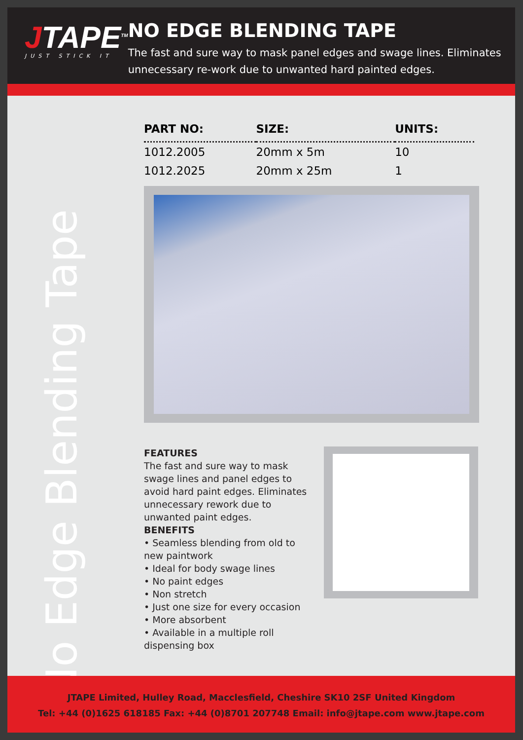JTAPE<sup>TM</sup>
JUST STICK IT
NO EDGE BLENDING TAPE
The fast and sure way to mask panel edges and swage lines. Eliminates unnecessary re-work due to unwanted hard painted edges.
No Edge Blending Tape
| PART NO: | SIZE: | UNITS: |
| --- | --- | --- |
| 1012.2005 | 20mm x 5m | 10 |
| 1012.2025 | 20mm x 25m | 1 |
FEATURES
The fast and sure way to mask swage lines and panel edges to avoid hard paint edges. Eliminates unnecessary rework due to unwanted paint edges.
BENEFITS
• Seamless blending from old to new paintwork
• Ideal for body swage lines
• No paint edges
• Non stretch
• Just one size for every occasion
• More absorbent
• Available in a multiple roll dispensing box
JTAPE Limited, Hulley Road, Macclesfield, Cheshire SK10 2SF United Kingdom
Tel: +44 (0)1625 618185 Fax: +44 (0)8701 207748 Email: info@jtape.com www.jtape.com